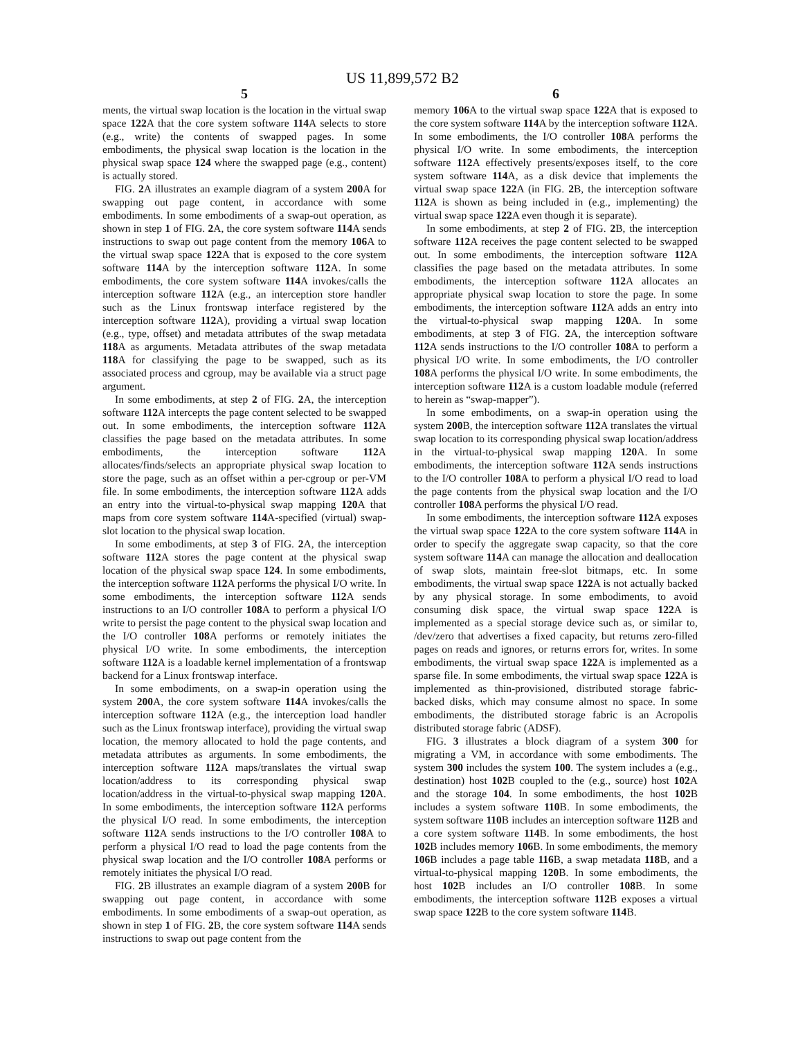US 11,899,572 B2
5
ments, the virtual swap location is the location in the virtual swap space 122 A that the core system software 114 A selects to store (e.g., write) the contents of swapped pages. In some embodiments, the physical swap location is the location in the physical swap space 124 where the swapped page (e.g., content) is actually stored.
FIG. 2 A illustrates an example diagram of a system 200 A for swapping out page content, in accordance with some embodiments. In some embodiments of a swap-out operation, as shown in step 1 of FIG. 2 A, the core system software 114 A sends instructions to swap out page content from the memory 106 A to the virtual swap space 122 A that is exposed to the core system software 114 A by the interception software 112 A. In some embodiments, the core system software 114 A invokes/calls the interception software 112 A (e.g., an interception store handler such as the Linux frontswap interface registered by the interception software 112 A), providing a virtual swap location (e.g., type, offset) and metadata attributes of the swap metadata 118 A as arguments. Metadata attributes of the swap metadata 118 A for classifying the page to be swapped, such as its associated process and cgroup, may be available via a struct page argument.
In some embodiments, at step 2 of FIG. 2 A, the interception software 112 A intercepts the page content selected to be swapped out. In some embodiments, the interception software 112 A classifies the page based on the metadata attributes. In some embodiments, the interception software 112 A allocates/finds/selects an appropriate physical swap location to store the page, such as an offset within a per-cgroup or per-VM file. In some embodiments, the interception software 112 A adds an entry into the virtual-to-physical swap mapping 120 A that maps from core system software 114 A-specified (virtual) swap-slot location to the physical swap location.
In some embodiments, at step 3 of FIG. 2 A, the interception software 112 A stores the page content at the physical swap location of the physical swap space 124. In some embodiments, the interception software 112 A performs the physical I/O write. In some embodiments, the interception software 112 A sends instructions to an I/O controller 108 A to perform a physical I/O write to persist the page content to the physical swap location and the I/O controller 108 A performs or remotely initiates the physical I/O write. In some embodiments, the interception software 112 A is a loadable kernel implementation of a frontswap backend for a Linux frontswap interface.
In some embodiments, on a swap-in operation using the system 200 A, the core system software 114 A invokes/calls the interception software 112 A (e.g., the interception load handler such as the Linux frontswap interface), providing the virtual swap location, the memory allocated to hold the page contents, and metadata attributes as arguments. In some embodiments, the interception software 112 A maps/translates the virtual swap location/address to its corresponding physical swap location/address in the virtual-to-physical swap mapping 120 A. In some embodiments, the interception software 112 A performs the physical I/O read. In some embodiments, the interception software 112 A sends instructions to the I/O controller 108 A to perform a physical I/O read to load the page contents from the physical swap location and the I/O controller 108 A performs or remotely initiates the physical I/O read.
FIG. 2 B illustrates an example diagram of a system 200 B for swapping out page content, in accordance with some embodiments. In some embodiments of a swap-out operation, as shown in step 1 of FIG. 2 B, the core system software 114 A sends instructions to swap out page content from the
6
memory 106 A to the virtual swap space 122 A that is exposed to the core system software 114 A by the interception software 112 A. In some embodiments, the I/O controller 108 A performs the physical I/O write. In some embodiments, the interception software 112 A effectively presents/exposes itself, to the core system software 114 A, as a disk device that implements the virtual swap space 122 A (in FIG. 2 B, the interception software 112 A is shown as being included in (e.g., implementing) the virtual swap space 122 A even though it is separate).
In some embodiments, at step 2 of FIG. 2 B, the interception software 112 A receives the page content selected to be swapped out. In some embodiments, the interception software 112 A classifies the page based on the metadata attributes. In some embodiments, the interception software 112 A allocates an appropriate physical swap location to store the page. In some embodiments, the interception software 112 A adds an entry into the virtual-to-physical swap mapping 120 A. In some embodiments, at step 3 of FIG. 2 A, the interception software 112 A sends instructions to the I/O controller 108 A to perform a physical I/O write. In some embodiments, the I/O controller 108 A performs the physical I/O write. In some embodiments, the interception software 112 A is a custom loadable module (referred to herein as “swap-mapper”).
In some embodiments, on a swap-in operation using the system 200 B, the interception software 112 A translates the virtual swap location to its corresponding physical swap location/address in the virtual-to-physical swap mapping 120 A. In some embodiments, the interception software 112 A sends instructions to the I/O controller 108 A to perform a physical I/O read to load the page contents from the physical swap location and the I/O controller 108 A performs the physical I/O read.
In some embodiments, the interception software 112 A exposes the virtual swap space 122 A to the core system software 114 A in order to specify the aggregate swap capacity, so that the core system software 114 A can manage the allocation and deallocation of swap slots, maintain free-slot bitmaps, etc. In some embodiments, the virtual swap space 122 A is not actually backed by any physical storage. In some embodiments, to avoid consuming disk space, the virtual swap space 122 A is implemented as a special storage device such as, or similar to, /dev/zero that advertises a fixed capacity, but returns zero-filled pages on reads and ignores, or returns errors for, writes. In some embodiments, the virtual swap space 122 A is implemented as a sparse file. In some embodiments, the virtual swap space 122 A is implemented as thin-provisioned, distributed storage fabric-backed disks, which may consume almost no space. In some embodiments, the distributed storage fabric is an Acropolis distributed storage fabric (ADSF).
FIG. 3 illustrates a block diagram of a system 300 for migrating a VM, in accordance with some embodiments. The system 300 includes the system 100. The system includes a (e.g., destination) host 102 B coupled to the (e.g., source) host 102 A and the storage 104. In some embodiments, the host 102 B includes a system software 110 B. In some embodiments, the system software 110 B includes an interception software 112 B and a core system software 114 B. In some embodiments, the host 102 B includes memory 106 B. In some embodiments, the memory 106 B includes a page table 116 B, a swap metadata 118 B, and a virtual-to-physical mapping 120 B. In some embodiments, the host 102 B includes an I/O controller 108 B. In some embodiments, the interception software 112 B exposes a virtual swap space 122 B to the core system software 114 B.